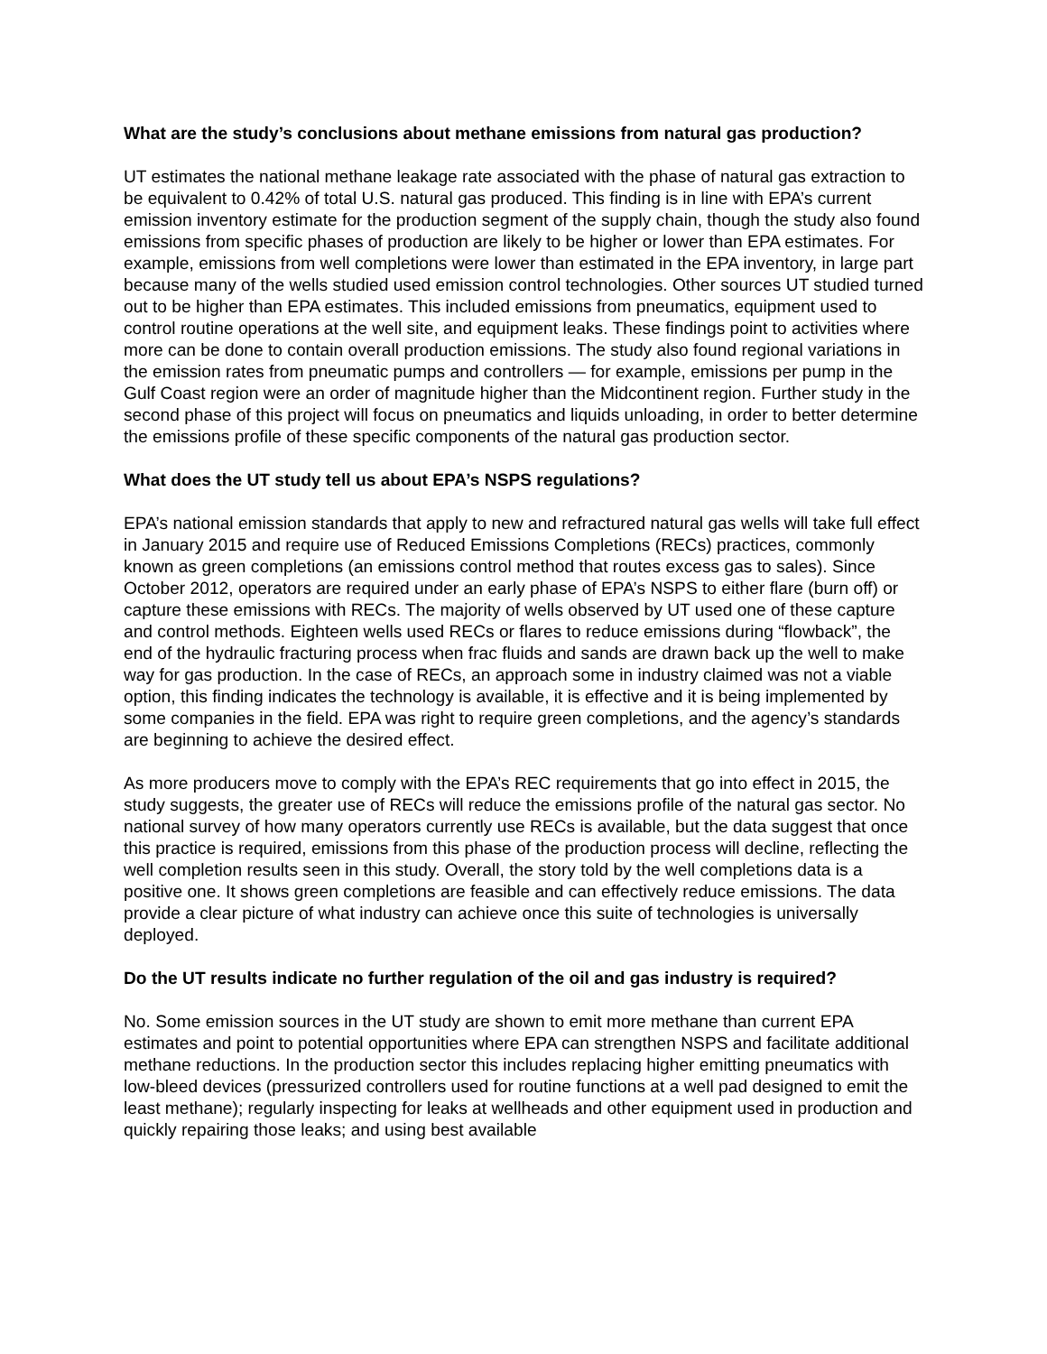What are the study’s conclusions about methane emissions from natural gas production?
UT estimates the national methane leakage rate associated with the phase of natural gas extraction to be equivalent to 0.42% of total U.S. natural gas produced. This finding is in line with EPA’s current emission inventory estimate for the production segment of the supply chain, though the study also found emissions from specific phases of production are likely to be higher or lower than EPA estimates. For example, emissions from well completions were lower than estimated in the EPA inventory, in large part because many of the wells studied used emission control technologies. Other sources UT studied turned out to be higher than EPA estimates. This included emissions from pneumatics, equipment used to control routine operations at the well site, and equipment leaks. These findings point to activities where more can be done to contain overall production emissions. The study also found regional variations in the emission rates from pneumatic pumps and controllers — for example, emissions per pump in the Gulf Coast region were an order of magnitude higher than the Midcontinent region. Further study in the second phase of this project will focus on pneumatics and liquids unloading, in order to better determine the emissions profile of these specific components of the natural gas production sector.
What does the UT study tell us about EPA’s NSPS regulations?
EPA’s national emission standards that apply to new and refractured natural gas wells will take full effect in January 2015 and require use of Reduced Emissions Completions (RECs) practices, commonly known as green completions (an emissions control method that routes excess gas to sales). Since October 2012, operators are required under an early phase of EPA’s NSPS to either flare (burn off) or capture these emissions with RECs. The majority of wells observed by UT used one of these capture and control methods. Eighteen wells used RECs or flares to reduce emissions during “flowback”, the end of the hydraulic fracturing process when frac fluids and sands are drawn back up the well to make way for gas production. In the case of RECs, an approach some in industry claimed was not a viable option, this finding indicates the technology is available, it is effective and it is being implemented by some companies in the field. EPA was right to require green completions, and the agency’s standards are beginning to achieve the desired effect.
As more producers move to comply with the EPA’s REC requirements that go into effect in 2015, the study suggests, the greater use of RECs will reduce the emissions profile of the natural gas sector. No national survey of how many operators currently use RECs is available, but the data suggest that once this practice is required, emissions from this phase of the production process will decline, reflecting the well completion results seen in this study. Overall, the story told by the well completions data is a positive one. It shows green completions are feasible and can effectively reduce emissions. The data provide a clear picture of what industry can achieve once this suite of technologies is universally deployed.
Do the UT results indicate no further regulation of the oil and gas industry is required?
No. Some emission sources in the UT study are shown to emit more methane than current EPA estimates and point to potential opportunities where EPA can strengthen NSPS and facilitate additional methane reductions. In the production sector this includes replacing higher emitting pneumatics with low-bleed devices (pressurized controllers used for routine functions at a well pad designed to emit the least methane); regularly inspecting for leaks at wellheads and other equipment used in production and quickly repairing those leaks; and using best available